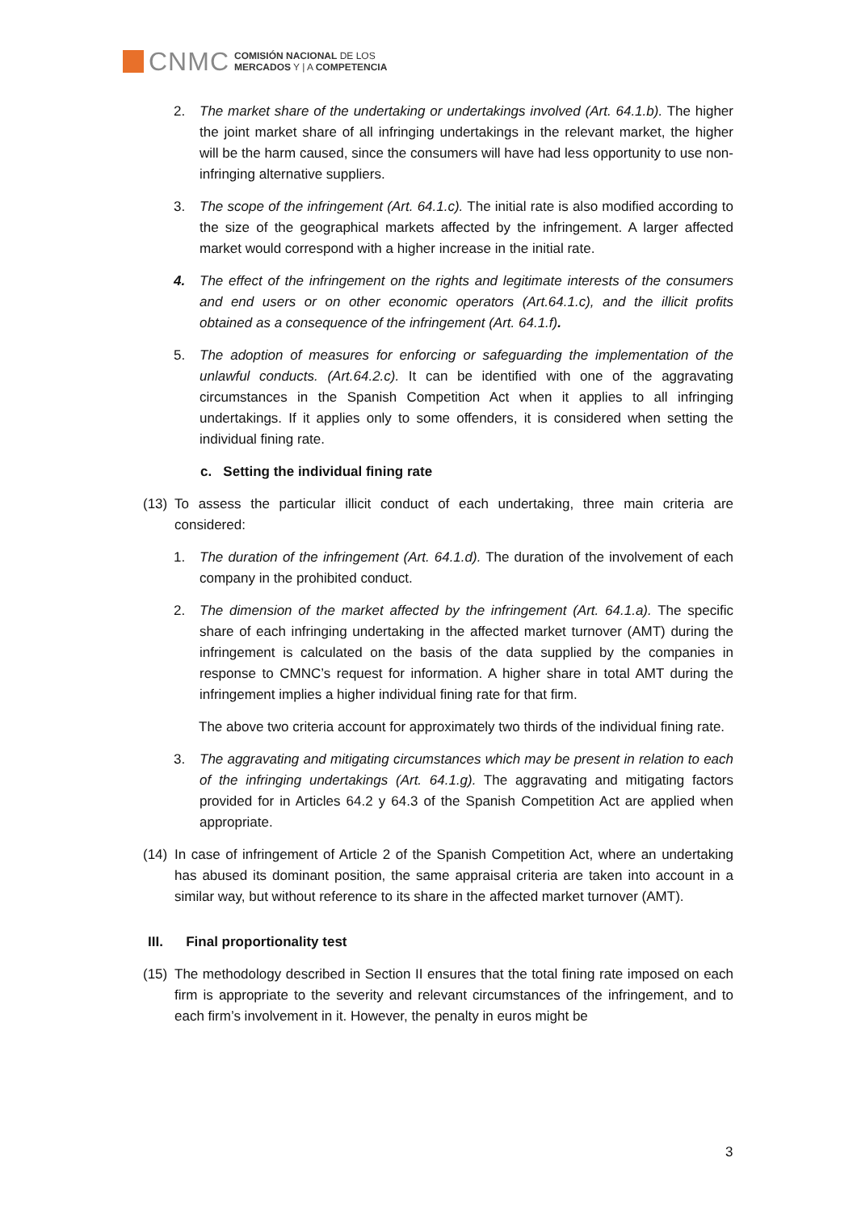CNMC
COMISIÓN NACIONAL DE LOS
MERCADOS Y | A COMPETENCIA
2. The market share of the undertaking or undertakings involved (Art. 64.1.b). The higher the joint market share of all infringing undertakings in the relevant market, the higher will be the harm caused, since the consumers will have had less opportunity to use non-infringing alternative suppliers.
3. The scope of the infringement (Art. 64.1.c). The initial rate is also modified according to the size of the geographical markets affected by the infringement. A larger affected market would correspond with a higher increase in the initial rate.
4. The effect of the infringement on the rights and legitimate interests of the consumers and end users or on other economic operators (Art.64.1.c), and the illicit profits obtained as a consequence of the infringement (Art. 64.1.f).
5. The adoption of measures for enforcing or safeguarding the implementation of the unlawful conducts. (Art.64.2.c). It can be identified with one of the aggravating circumstances in the Spanish Competition Act when it applies to all infringing undertakings. If it applies only to some offenders, it is considered when setting the individual fining rate.
c. Setting the individual fining rate
(13) To assess the particular illicit conduct of each undertaking, three main criteria are considered:
1. The duration of the infringement (Art. 64.1.d). The duration of the involvement of each company in the prohibited conduct.
2. The dimension of the market affected by the infringement (Art. 64.1.a). The specific share of each infringing undertaking in the affected market turnover (AMT) during the infringement is calculated on the basis of the data supplied by the companies in response to CMNC’s request for information. A higher share in total AMT during the infringement implies a higher individual fining rate for that firm.
The above two criteria account for approximately two thirds of the individual fining rate.
3. The aggravating and mitigating circumstances which may be present in relation to each of the infringing undertakings (Art. 64.1.g). The aggravating and mitigating factors provided for in Articles 64.2 y 64.3 of the Spanish Competition Act are applied when appropriate.
(14) In case of infringement of Article 2 of the Spanish Competition Act, where an undertaking has abused its dominant position, the same appraisal criteria are taken into account in a similar way, but without reference to its share in the affected market turnover (AMT).
III. Final proportionality test
(15) The methodology described in Section II ensures that the total fining rate imposed on each firm is appropriate to the severity and relevant circumstances of the infringement, and to each firm’s involvement in it. However, the penalty in euros might be
3